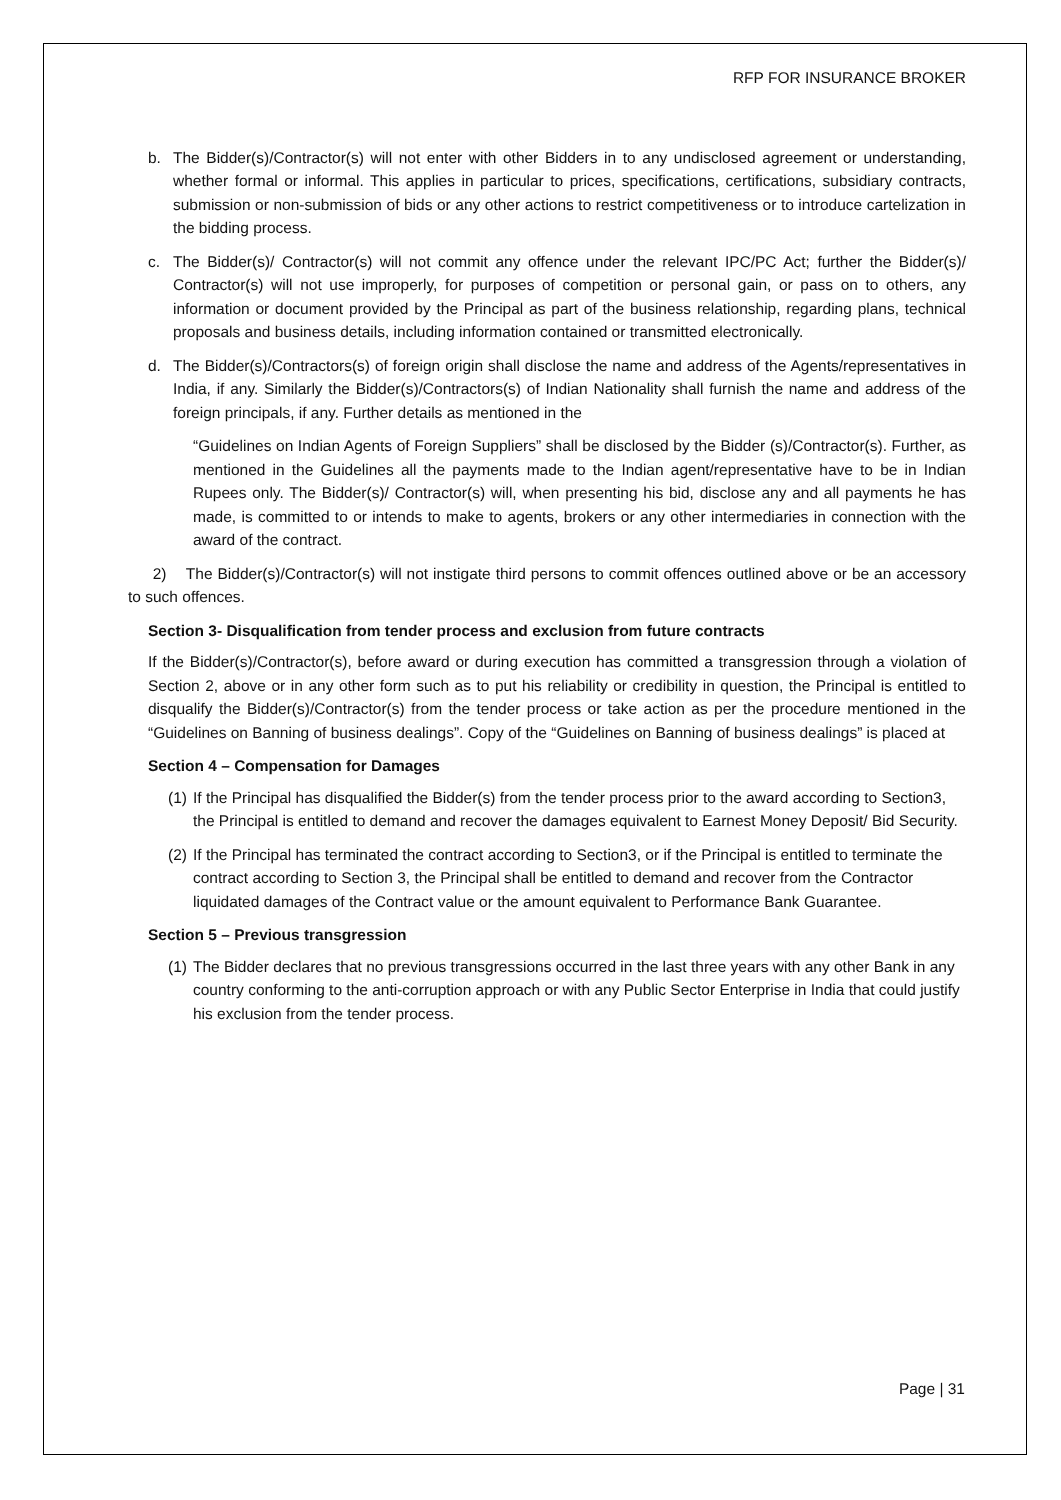RFP FOR INSURANCE BROKER
b. The Bidder(s)/Contractor(s) will not enter with other Bidders in to any undisclosed agreement or understanding, whether formal or informal. This applies in particular to prices, specifications, certifications, subsidiary contracts, submission or non-submission of bids or any other actions to restrict competitiveness or to introduce cartelization in the bidding process.
c. The Bidder(s)/ Contractor(s) will not commit any offence under the relevant IPC/PC Act; further the Bidder(s)/ Contractor(s) will not use improperly, for purposes of competition or personal gain, or pass on to others, any information or document provided by the Principal as part of the business relationship, regarding plans, technical proposals and business details, including information contained or transmitted electronically.
d. The Bidder(s)/Contractors(s) of foreign origin shall disclose the name and address of the Agents/representatives in India, if any. Similarly the Bidder(s)/Contractors(s) of Indian Nationality shall furnish the name and address of the foreign principals, if any. Further details as mentioned in the
“Guidelines on Indian Agents of Foreign Suppliers” shall be disclosed by the Bidder (s)/Contractor(s). Further, as mentioned in the Guidelines all the payments made to the Indian agent/representative have to be in Indian Rupees only. The Bidder(s)/ Contractor(s) will, when presenting his bid, disclose any and all payments he has made, is committed to or intends to make to agents, brokers or any other intermediaries in connection with the award of the contract.
2) The Bidder(s)/Contractor(s) will not instigate third persons to commit offences outlined above or be an accessory to such offences.
Section 3- Disqualification from tender process and exclusion from future contracts
If the Bidder(s)/Contractor(s), before award or during execution has committed a transgression through a violation of Section 2, above or in any other form such as to put his reliability or credibility in question, the Principal is entitled to disqualify the Bidder(s)/Contractor(s) from the tender process or take action as per the procedure mentioned in the “Guidelines on Banning of business dealings”. Copy of the “Guidelines on Banning of business dealings” is placed at
Section 4 – Compensation for Damages
(1) If the Principal has disqualified the Bidder(s) from the tender process prior to the award according to Section3, the Principal is entitled to demand and recover the damages equivalent to Earnest Money Deposit/ Bid Security.
(2) If the Principal has terminated the contract according to Section3, or if the Principal is entitled to terminate the contract according to Section 3, the Principal shall be entitled to demand and recover from the Contractor liquidated damages of the Contract value or the amount equivalent to Performance Bank Guarantee.
Section 5 – Previous transgression
(1) The Bidder declares that no previous transgressions occurred in the last three years with any other Bank in any country conforming to the anti-corruption approach or with any Public Sector Enterprise in India that could justify his exclusion from the tender process.
Page | 31